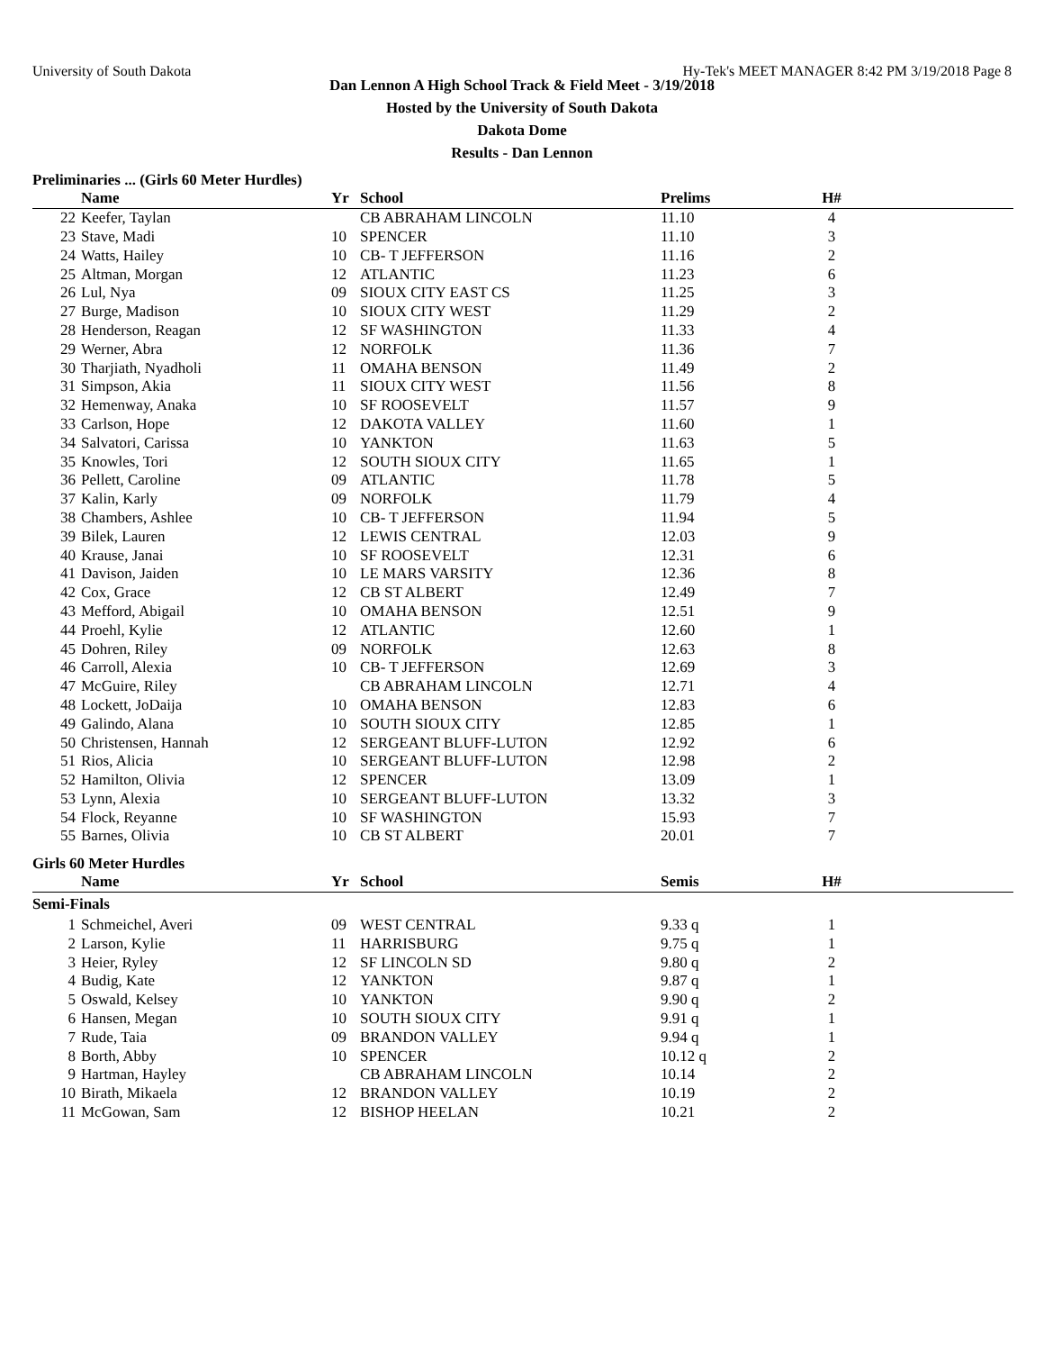University of South Dakota Hy-Tek's MEET MANAGER 8:42 PM 3/19/2018 Page 8
Dan Lennon A High School Track & Field Meet - 3/19/2018
Hosted by the University of South Dakota
Dakota Dome
Results - Dan Lennon
Preliminaries ... (Girls 60 Meter Hurdles)
| | Name | Yr | School | Prelims | | H# | |
| --- | --- | --- | --- | --- | --- | --- | --- |
| 22 | Keefer, Taylan | | CB ABRAHAM LINCOLN | 11.10 | | 4 | |
| 23 | Stave, Madi | 10 | SPENCER | 11.10 | | 3 | |
| 24 | Watts, Hailey | 10 | CB- T JEFFERSON | 11.16 | | 2 | |
| 25 | Altman, Morgan | 12 | ATLANTIC | 11.23 | | 6 | |
| 26 | Lul, Nya | 09 | SIOUX CITY EAST CS | 11.25 | | 3 | |
| 27 | Burge, Madison | 10 | SIOUX CITY WEST | 11.29 | | 2 | |
| 28 | Henderson, Reagan | 12 | SF WASHINGTON | 11.33 | | 4 | |
| 29 | Werner, Abra | 12 | NORFOLK | 11.36 | | 7 | |
| 30 | Tharjiath, Nyadholi | 11 | OMAHA BENSON | 11.49 | | 2 | |
| 31 | Simpson, Akia | 11 | SIOUX CITY WEST | 11.56 | | 8 | |
| 32 | Hemenway, Anaka | 10 | SF ROOSEVELT | 11.57 | | 9 | |
| 33 | Carlson, Hope | 12 | DAKOTA VALLEY | 11.60 | | 1 | |
| 34 | Salvatori, Carissa | 10 | YANKTON | 11.63 | | 5 | |
| 35 | Knowles, Tori | 12 | SOUTH SIOUX CITY | 11.65 | | 1 | |
| 36 | Pellett, Caroline | 09 | ATLANTIC | 11.78 | | 5 | |
| 37 | Kalin, Karly | 09 | NORFOLK | 11.79 | | 4 | |
| 38 | Chambers, Ashlee | 10 | CB- T JEFFERSON | 11.94 | | 5 | |
| 39 | Bilek, Lauren | 12 | LEWIS CENTRAL | 12.03 | | 9 | |
| 40 | Krause, Janai | 10 | SF ROOSEVELT | 12.31 | | 6 | |
| 41 | Davison, Jaiden | 10 | LE MARS VARSITY | 12.36 | | 8 | |
| 42 | Cox, Grace | 12 | CB ST ALBERT | 12.49 | | 7 | |
| 43 | Mefford, Abigail | 10 | OMAHA BENSON | 12.51 | | 9 | |
| 44 | Proehl, Kylie | 12 | ATLANTIC | 12.60 | | 1 | |
| 45 | Dohren, Riley | 09 | NORFOLK | 12.63 | | 8 | |
| 46 | Carroll, Alexia | 10 | CB- T JEFFERSON | 12.69 | | 3 | |
| 47 | McGuire, Riley | | CB ABRAHAM LINCOLN | 12.71 | | 4 | |
| 48 | Lockett, JoDaija | 10 | OMAHA BENSON | 12.83 | | 6 | |
| 49 | Galindo, Alana | 10 | SOUTH SIOUX CITY | 12.85 | | 1 | |
| 50 | Christensen, Hannah | 12 | SERGEANT BLUFF-LUTON | 12.92 | | 6 | |
| 51 | Rios, Alicia | 10 | SERGEANT BLUFF-LUTON | 12.98 | | 2 | |
| 52 | Hamilton, Olivia | 12 | SPENCER | 13.09 | | 1 | |
| 53 | Lynn, Alexia | 10 | SERGEANT BLUFF-LUTON | 13.32 | | 3 | |
| 54 | Flock, Reyanne | 10 | SF WASHINGTON | 15.93 | | 7 | |
| 55 | Barnes, Olivia | 10 | CB ST ALBERT | 20.01 | | 7 | |
Girls 60 Meter Hurdles
| | Name | Yr | School | Semis | | H# | |
| --- | --- | --- | --- | --- | --- | --- | --- |
| Semi-Finals | | | | | | | |
| 1 | Schmeichel, Averi | 09 | WEST CENTRAL | 9.33 q | | 1 | |
| 2 | Larson, Kylie | 11 | HARRISBURG | 9.75 q | | 1 | |
| 3 | Heier, Ryley | 12 | SF LINCOLN SD | 9.80 q | | 2 | |
| 4 | Budig, Kate | 12 | YANKTON | 9.87 q | | 1 | |
| 5 | Oswald, Kelsey | 10 | YANKTON | 9.90 q | | 2 | |
| 6 | Hansen, Megan | 10 | SOUTH SIOUX CITY | 9.91 q | | 1 | |
| 7 | Rude, Taia | 09 | BRANDON VALLEY | 9.94 q | | 1 | |
| 8 | Borth, Abby | 10 | SPENCER | 10.12 q | | 2 | |
| 9 | Hartman, Hayley | | CB ABRAHAM LINCOLN | 10.14 | | 2 | |
| 10 | Birath, Mikaela | 12 | BRANDON VALLEY | 10.19 | | 2 | |
| 11 | McGowan, Sam | 12 | BISHOP HEELAN | 10.21 | | 2 | |